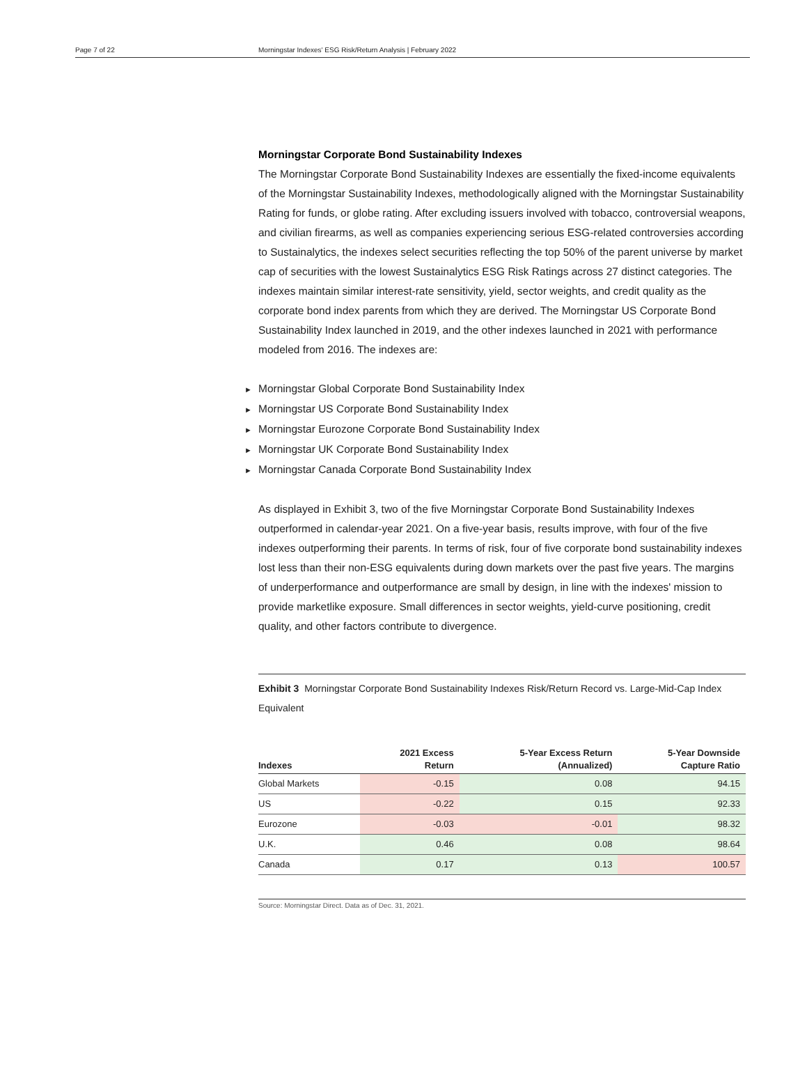Page 7 of 22 Morningstar Indexes' ESG Risk/Return Analysis | February 2022
Morningstar Corporate Bond Sustainability Indexes
The Morningstar Corporate Bond Sustainability Indexes are essentially the fixed-income equivalents of the Morningstar Sustainability Indexes, methodologically aligned with the Morningstar Sustainability Rating for funds, or globe rating. After excluding issuers involved with tobacco, controversial weapons, and civilian firearms, as well as companies experiencing serious ESG-related controversies according to Sustainalytics, the indexes select securities reflecting the top 50% of the parent universe by market cap of securities with the lowest Sustainalytics ESG Risk Ratings across 27 distinct categories. The indexes maintain similar interest-rate sensitivity, yield, sector weights, and credit quality as the corporate bond index parents from which they are derived. The Morningstar US Corporate Bond Sustainability Index launched in 2019, and the other indexes launched in 2021 with performance modeled from 2016. The indexes are:
► Morningstar Global Corporate Bond Sustainability Index
► Morningstar US Corporate Bond Sustainability Index
► Morningstar Eurozone Corporate Bond Sustainability Index
► Morningstar UK Corporate Bond Sustainability Index
► Morningstar Canada Corporate Bond Sustainability Index
As displayed in Exhibit 3, two of the five Morningstar Corporate Bond Sustainability Indexes outperformed in calendar-year 2021. On a five-year basis, results improve, with four of the five indexes outperforming their parents. In terms of risk, four of five corporate bond sustainability indexes lost less than their non-ESG equivalents during down markets over the past five years. The margins of underperformance and outperformance are small by design, in line with the indexes' mission to provide marketlike exposure. Small differences in sector weights, yield-curve positioning, credit quality, and other factors contribute to divergence.
Exhibit 3 Morningstar Corporate Bond Sustainability Indexes Risk/Return Record vs. Large-Mid-Cap Index Equivalent
| Indexes | 2021 Excess Return | 5-Year Excess Return (Annualized) | 5-Year Downside Capture Ratio |
| --- | --- | --- | --- |
| Global Markets | -0.15 | 0.08 | 94.15 |
| US | -0.22 | 0.15 | 92.33 |
| Eurozone | -0.03 | -0.01 | 98.32 |
| U.K. | 0.46 | 0.08 | 98.64 |
| Canada | 0.17 | 0.13 | 100.57 |
Source: Morningstar Direct. Data as of Dec. 31, 2021.